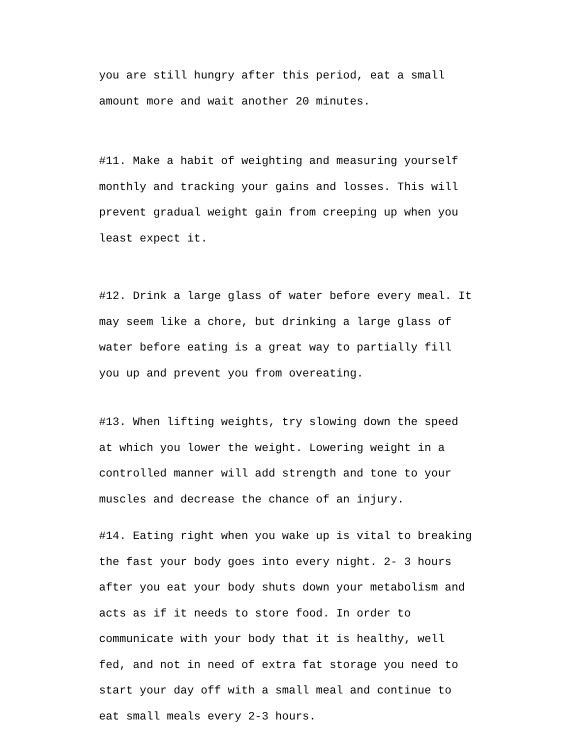you are still hungry after this period, eat a small amount more and wait another 20 minutes.
#11. Make a habit of weighting and measuring yourself monthly and tracking your gains and losses. This will prevent gradual weight gain from creeping up when you least expect it.
#12. Drink a large glass of water before every meal. It may seem like a chore, but drinking a large glass of water before eating is a great way to partially fill you up and prevent you from overeating.
#13. When lifting weights, try slowing down the speed at which you lower the weight. Lowering weight in a controlled manner will add strength and tone to your muscles and decrease the chance of an injury.
#14. Eating right when you wake up is vital to breaking the fast your body goes into every night. 2- 3 hours after you eat your body shuts down your metabolism and acts as if it needs to store food. In order to communicate with your body that it is healthy, well fed, and not in need of extra fat storage you need to start your day off with a small meal and continue to eat small meals every 2-3 hours.